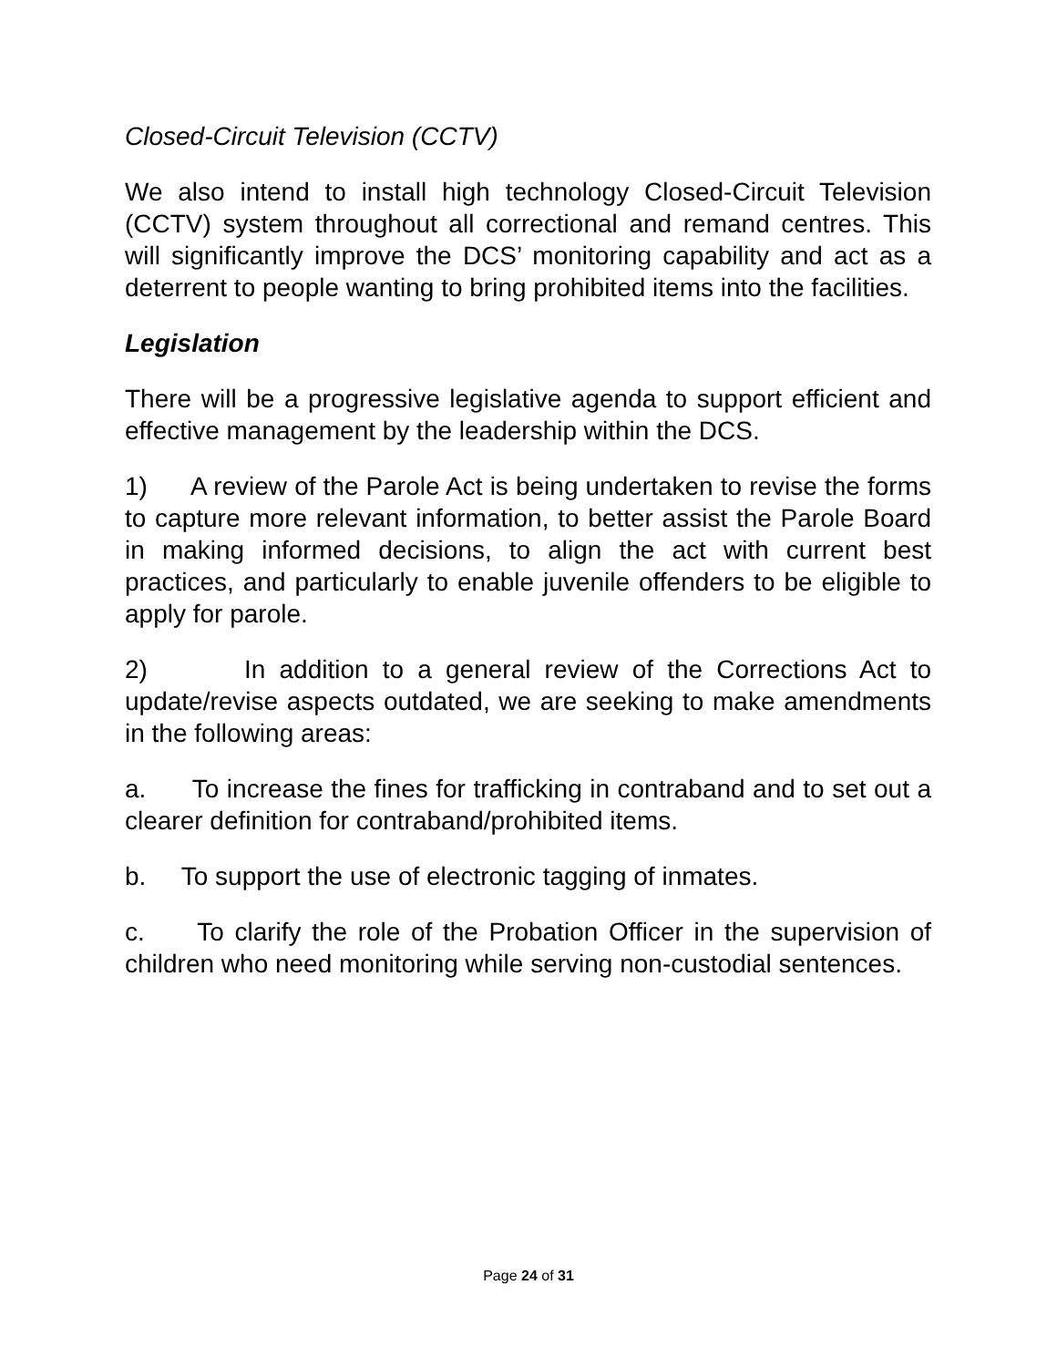Closed-Circuit Television (CCTV)
We also intend to install high technology Closed-Circuit Television (CCTV) system throughout all correctional and remand centres. This will significantly improve the DCS’ monitoring capability and act as a deterrent to people wanting to bring prohibited items into the facilities.
Legislation
There will be a progressive legislative agenda to support efficient and effective management by the leadership within the DCS.
1) A review of the Parole Act is being undertaken to revise the forms to capture more relevant information, to better assist the Parole Board in making informed decisions, to align the act with current best practices, and particularly to enable juvenile offenders to be eligible to apply for parole.
2) In addition to a general review of the Corrections Act to update/revise aspects outdated, we are seeking to make amendments in the following areas:
a. To increase the fines for trafficking in contraband and to set out a clearer definition for contraband/prohibited items.
b. To support the use of electronic tagging of inmates.
c. To clarify the role of the Probation Officer in the supervision of children who need monitoring while serving non-custodial sentences.
Page 24 of 31